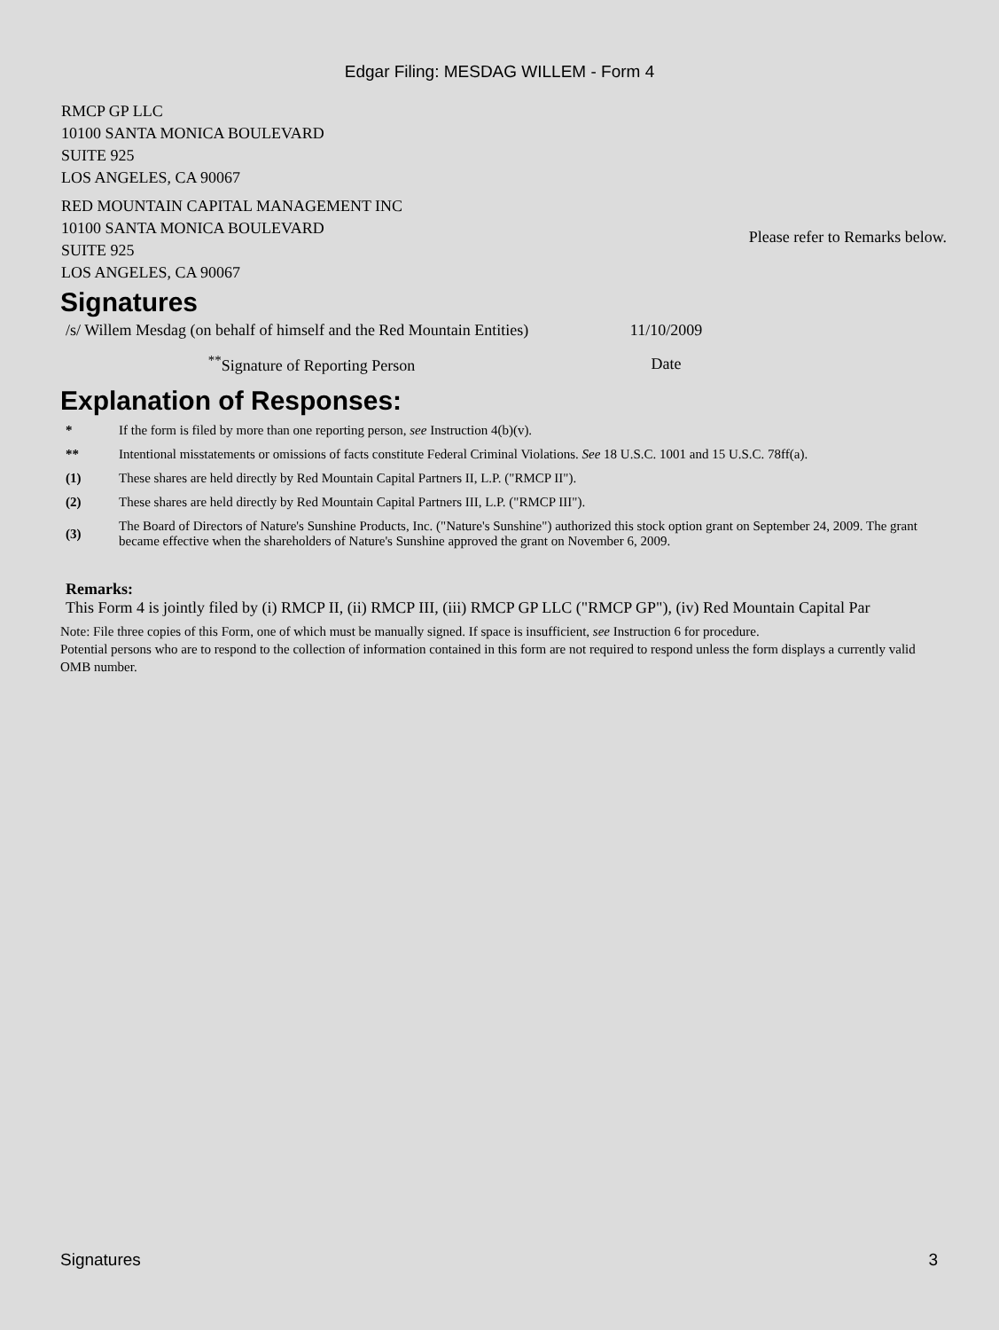Edgar Filing: MESDAG WILLEM - Form 4
| RMCP GP LLC 10100 SANTA MONICA BOULEVARD SUITE 925 LOS ANGELES, CA 90067 | |
| RED MOUNTAIN CAPITAL MANAGEMENT INC 10100 SANTA MONICA BOULEVARD SUITE 925 LOS ANGELES, CA 90067 | Please refer to Remarks below. |
Signatures
| /s/ Willem Mesdag (on behalf of himself and the Red Mountain Entities) | 11/10/2009 |
| <sup>**</sup> Signature of Reporting Person | Date |
Explanation of Responses:
| * | If the form is filed by more than one reporting person, see Instruction 4(b)(v). |
| ** | Intentional misstatements or omissions of facts constitute Federal Criminal Violations. See 18 U.S.C. 1001 and 15 U.S.C. 78ff(a). |
| (1) | These shares are held directly by Red Mountain Capital Partners II, L.P. ("RMCP II"). |
| (2) | These shares are held directly by Red Mountain Capital Partners III, L.P. ("RMCP III"). |
| (3) | The Board of Directors of Nature's Sunshine Products, Inc. ("Nature's Sunshine") authorized this stock option grant on September 24, 2009. The grant became effective when the shareholders of Nature's Sunshine approved the grant on November 6, 2009. |
Remarks:
This Form 4 is jointly filed by (i) RMCP II, (ii) RMCP III, (iii) RMCP GP LLC ("RMCP GP"), (iv) Red Mountain Capital Par
Note: File three copies of this Form, one of which must be manually signed. If space is insufficient, see Instruction 6 for procedure.
Potential persons who are to respond to the collection of information contained in this form are not required to respond unless the form displays a currently valid OMB number.
Signatures 3